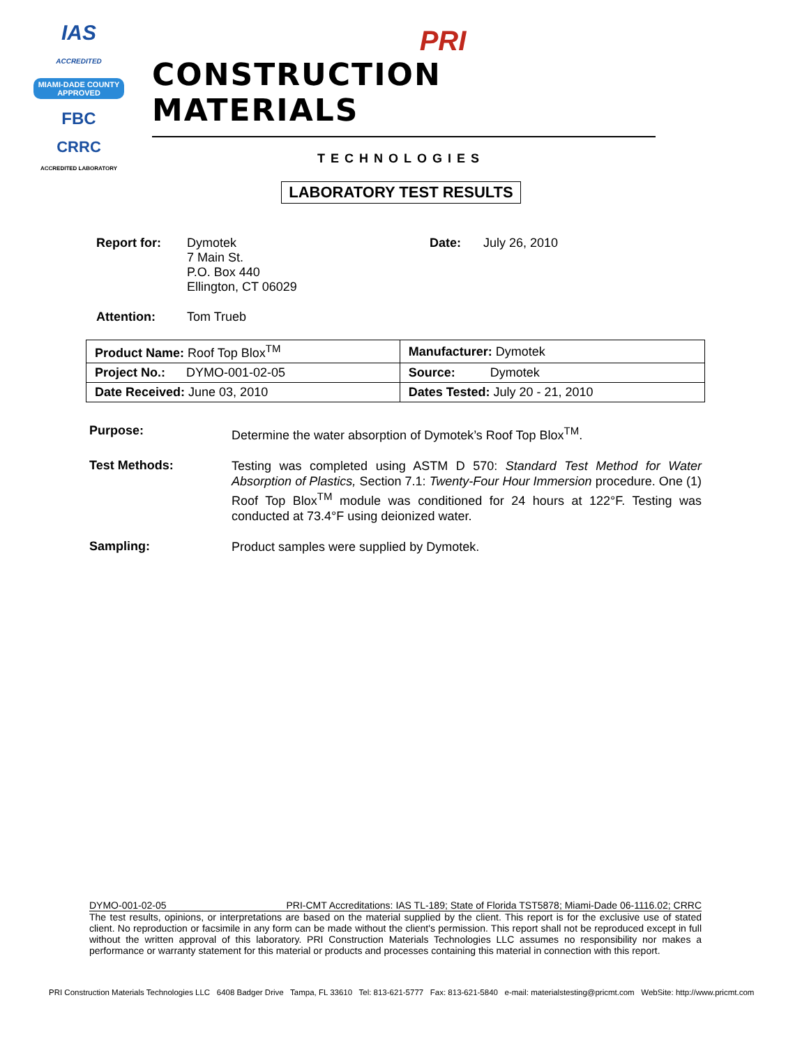IAS
ACCREDITED
MIAMI-DADE COUNTY
APPROVED
FBC
CRRC
ACCREDITED LABORATORY
PRI
CONSTRUCTION MATERIALS
TECHNOLOGIES
LABORATORY TEST RESULTS
Report for: Dymotek
7 Main St.
P.O. Box 440
Ellington, CT 06029
Date: July 26, 2010
Attention: Tom Trueb
| Product Name: Roof Top Blox<sup>TM</sup> | Manufacturer: Dymotek |
| Project No.: DYMO-001-02-05 | Source: Dymotek |
| Date Received: June 03, 2010 | Dates Tested: July 20 - 21, 2010 |
Purpose:
Determine the water absorption of Dymotek’s Roof Top Blox<sup>TM</sup>.
Test Methods:
Testing was completed using ASTM D 570: Standard Test Method for Water Absorption of Plastics, Section 7.1: Twenty-Four Hour Immersion procedure. One (1) Roof Top Blox<sup>TM</sup> module was conditioned for 24 hours at 122°F. Testing was conducted at 73.4°F using deionized water.
Sampling:
Product samples were supplied by Dymotek.
DYMO-001-02-05 PRI-CMT Accreditations: IAS TL-189; State of Florida TST5878; Miami-Dade 06-1116.02; CRRC
The test results, opinions, or interpretations are based on the material supplied by the client. This report is for the exclusive use of stated client. No reproduction or facsimile in any form can be made without the client's permission. This report shall not be reproduced except in full without the written approval of this laboratory. PRI Construction Materials Technologies LLC assumes no responsibility nor makes a performance or warranty statement for this material or products and processes containing this material in connection with this report.
PRI Construction Materials Technologies LLC 6408 Badger Drive Tampa, FL 33610 Tel: 813-621-5777 Fax: 813-621-5840 e-mail: materialstesting@pricmt.com WebSite: http://www.pricmt.com